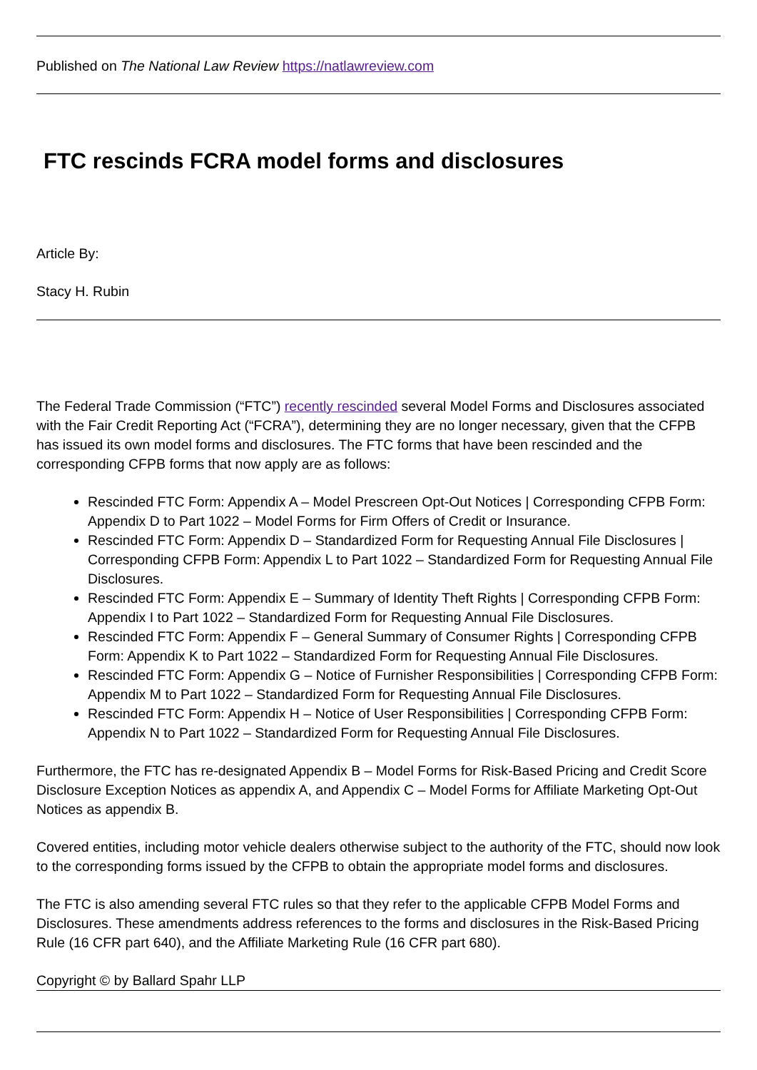Published on The National Law Review https://natlawreview.com
FTC rescinds FCRA model forms and disclosures
Article By:
Stacy H. Rubin
The Federal Trade Commission (“FTC”) recently rescinded several Model Forms and Disclosures associated with the Fair Credit Reporting Act (“FCRA”), determining they are no longer necessary, given that the CFPB has issued its own model forms and disclosures. The FTC forms that have been rescinded and the corresponding CFPB forms that now apply are as follows:
Rescinded FTC Form: Appendix A – Model Prescreen Opt-Out Notices | Corresponding CFPB Form: Appendix D to Part 1022 – Model Forms for Firm Offers of Credit or Insurance.
Rescinded FTC Form: Appendix D – Standardized Form for Requesting Annual File Disclosures | Corresponding CFPB Form: Appendix L to Part 1022 – Standardized Form for Requesting Annual File Disclosures.
Rescinded FTC Form: Appendix E – Summary of Identity Theft Rights | Corresponding CFPB Form: Appendix I to Part 1022 – Standardized Form for Requesting Annual File Disclosures.
Rescinded FTC Form: Appendix F – General Summary of Consumer Rights | Corresponding CFPB Form: Appendix K to Part 1022 – Standardized Form for Requesting Annual File Disclosures.
Rescinded FTC Form: Appendix G – Notice of Furnisher Responsibilities | Corresponding CFPB Form: Appendix M to Part 1022 – Standardized Form for Requesting Annual File Disclosures.
Rescinded FTC Form: Appendix H – Notice of User Responsibilities | Corresponding CFPB Form: Appendix N to Part 1022 – Standardized Form for Requesting Annual File Disclosures.
Furthermore, the FTC has re-designated Appendix B – Model Forms for Risk-Based Pricing and Credit Score Disclosure Exception Notices as appendix A, and Appendix C – Model Forms for Affiliate Marketing Opt-Out Notices as appendix B.
Covered entities, including motor vehicle dealers otherwise subject to the authority of the FTC, should now look to the corresponding forms issued by the CFPB to obtain the appropriate model forms and disclosures.
The FTC is also amending several FTC rules so that they refer to the applicable CFPB Model Forms and Disclosures. These amendments address references to the forms and disclosures in the Risk-Based Pricing Rule (16 CFR part 640), and the Affiliate Marketing Rule (16 CFR part 680).
Copyright © by Ballard Spahr LLP